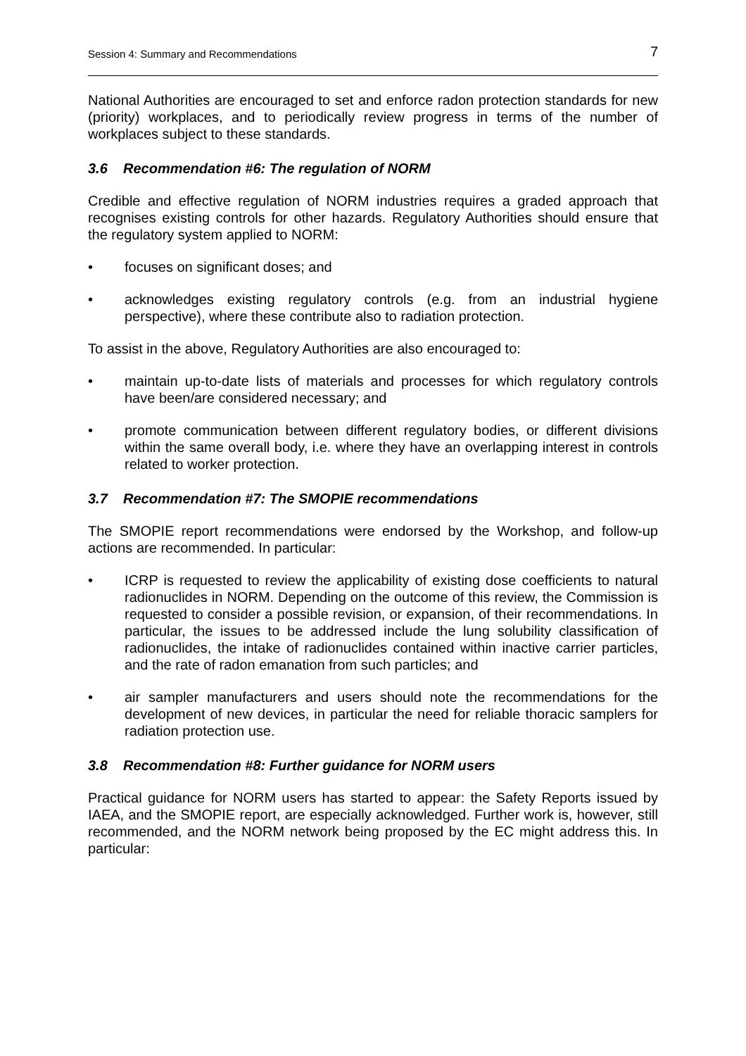Session 4: Summary and Recommendations 7
National Authorities are encouraged to set and enforce radon protection standards for new (priority) workplaces, and to periodically review progress in terms of the number of workplaces subject to these standards.
3.6 Recommendation #6: The regulation of NORM
Credible and effective regulation of NORM industries requires a graded approach that recognises existing controls for other hazards. Regulatory Authorities should ensure that the regulatory system applied to NORM:
• focuses on significant doses; and
• acknowledges existing regulatory controls (e.g. from an industrial hygiene perspective), where these contribute also to radiation protection.
To assist in the above, Regulatory Authorities are also encouraged to:
• maintain up-to-date lists of materials and processes for which regulatory controls have been/are considered necessary; and
• promote communication between different regulatory bodies, or different divisions within the same overall body, i.e. where they have an overlapping interest in controls related to worker protection.
3.7 Recommendation #7: The SMOPIE recommendations
The SMOPIE report recommendations were endorsed by the Workshop, and follow-up actions are recommended. In particular:
• ICRP is requested to review the applicability of existing dose coefficients to natural radionuclides in NORM. Depending on the outcome of this review, the Commission is requested to consider a possible revision, or expansion, of their recommendations. In particular, the issues to be addressed include the lung solubility classification of radionuclides, the intake of radionuclides contained within inactive carrier particles, and the rate of radon emanation from such particles; and
• air sampler manufacturers and users should note the recommendations for the development of new devices, in particular the need for reliable thoracic samplers for radiation protection use.
3.8 Recommendation #8: Further guidance for NORM users
Practical guidance for NORM users has started to appear: the Safety Reports issued by IAEA, and the SMOPIE report, are especially acknowledged. Further work is, however, still recommended, and the NORM network being proposed by the EC might address this. In particular: